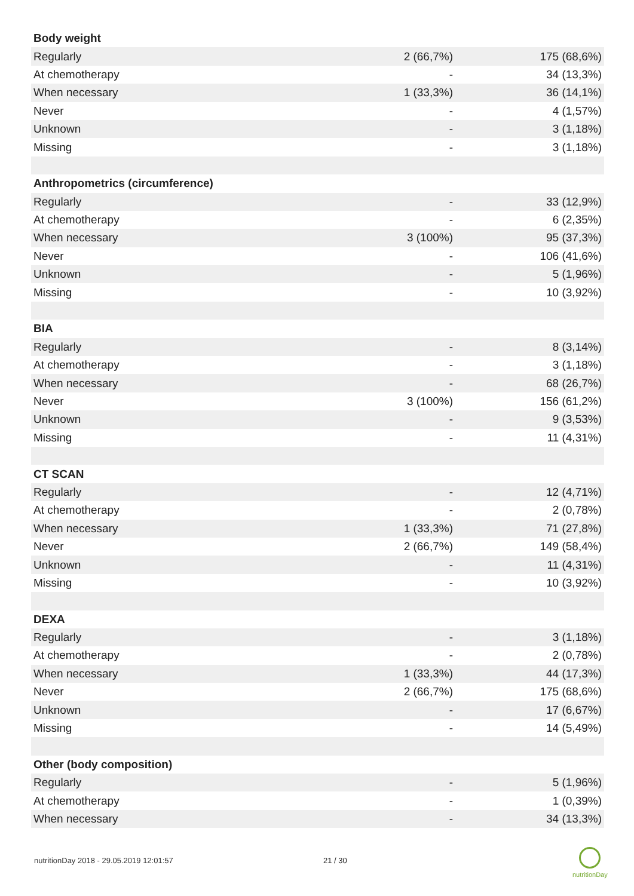| Body weight | | |
| Regularly | 2 (66,7%) | 175 (68,6%) |
| At chemotherapy | - | 34 (13,3%) |
| When necessary | 1 (33,3%) | 36 (14,1%) |
| Never | - | 4 (1,57%) |
| Unknown | - | 3 (1,18%) |
| Missing | - | 3 (1,18%) |
| Anthropometrics (circumference) | | |
| Regularly | - | 33 (12,9%) |
| At chemotherapy | - | 6 (2,35%) |
| When necessary | 3 (100%) | 95 (37,3%) |
| Never | - | 106 (41,6%) |
| Unknown | - | 5 (1,96%) |
| Missing | - | 10 (3,92%) |
| BIA | | |
| Regularly | - | 8 (3,14%) |
| At chemotherapy | - | 3 (1,18%) |
| When necessary | - | 68 (26,7%) |
| Never | 3 (100%) | 156 (61,2%) |
| Unknown | - | 9 (3,53%) |
| Missing | - | 11 (4,31%) |
| CT SCAN | | |
| Regularly | - | 12 (4,71%) |
| At chemotherapy | - | 2 (0,78%) |
| When necessary | 1 (33,3%) | 71 (27,8%) |
| Never | 2 (66,7%) | 149 (58,4%) |
| Unknown | - | 11 (4,31%) |
| Missing | - | 10 (3,92%) |
| DEXA | | |
| Regularly | - | 3 (1,18%) |
| At chemotherapy | - | 2 (0,78%) |
| When necessary | 1 (33,3%) | 44 (17,3%) |
| Never | 2 (66,7%) | 175 (68,6%) |
| Unknown | - | 17 (6,67%) |
| Missing | - | 14 (5,49%) |
| Other (body composition) | | |
| Regularly | - | 5 (1,96%) |
| At chemotherapy | - | 1 (0,39%) |
| When necessary | - | 34 (13,3%) |
nutritionDay 2018 - 29.05.2019 12:01:57
21 / 30
nutritionDay